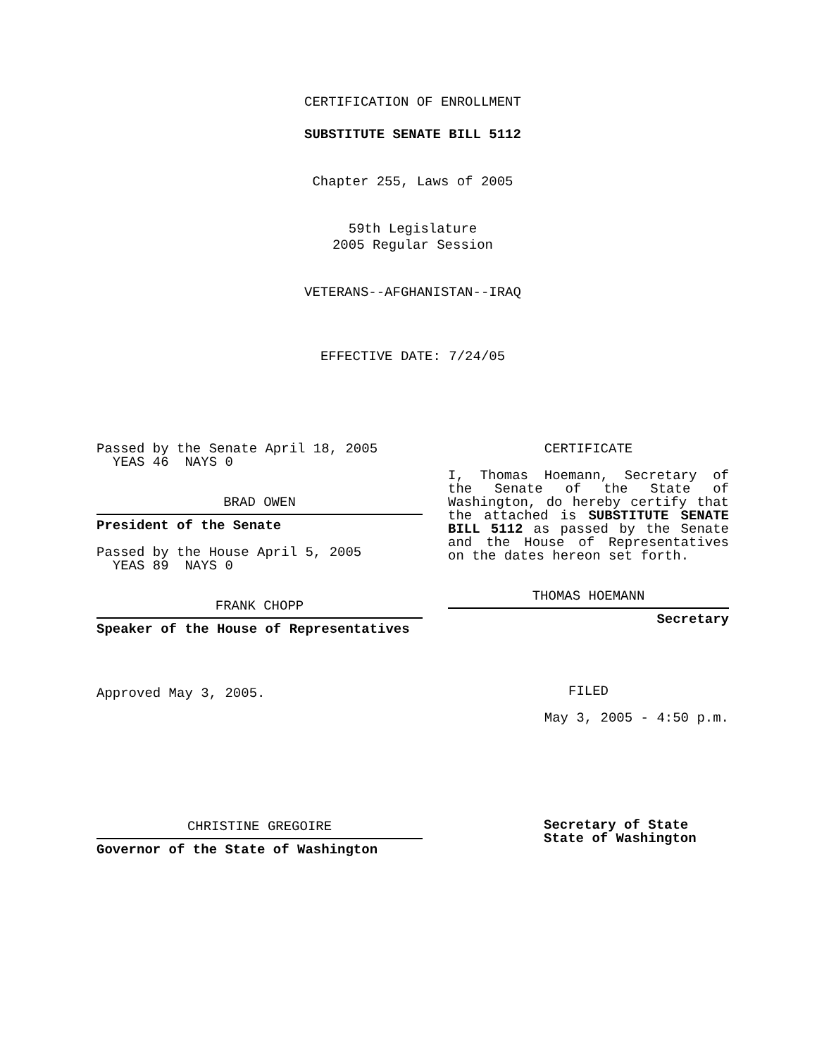CERTIFICATION OF ENROLLMENT
SUBSTITUTE SENATE BILL 5112
Chapter 255, Laws of 2005
59th Legislature
2005 Regular Session
VETERANS--AFGHANISTAN--IRAQ
EFFECTIVE DATE: 7/24/05
Passed by the Senate April 18, 2005
YEAS 46 NAYS 0
BRAD OWEN
President of the Senate
Passed by the House April 5, 2005
YEAS 89 NAYS 0
FRANK CHOPP
Speaker of the House of Representatives
Approved May 3, 2005.
CHRISTINE GREGOIRE
Governor of the State of Washington
CERTIFICATE
I, Thomas Hoemann, Secretary of the Senate of the State of Washington, do hereby certify that the attached is SUBSTITUTE SENATE BILL 5112 as passed by the Senate and the House of Representatives on the dates hereon set forth.
THOMAS HOEMANN
Secretary
FILED
May 3, 2005 - 4:50 p.m.
Secretary of State
State of Washington